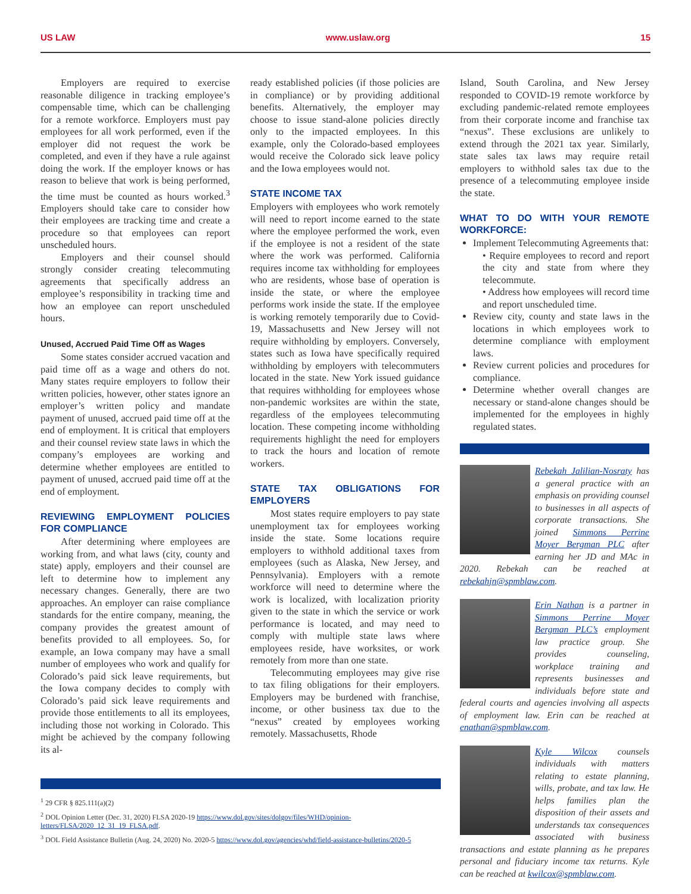US LAW www.uslaw.org 15
Employers are required to exercise reasonable diligence in tracking employee’s compensable time, which can be challenging for a remote workforce. Employers must pay employees for all work performed, even if the employer did not request the work be completed, and even if they have a rule against doing the work. If the employer knows or has reason to believe that work is being performed, the time must be counted as hours worked.<sup>3</sup> Employers should take care to consider how their employees are tracking time and create a procedure so that employees can report unscheduled hours.
Employers and their counsel should strongly consider creating telecommuting agreements that specifically address an employee’s responsibility in tracking time and how an employee can report unscheduled hours.
Unused, Accrued Paid Time Off as Wages
Some states consider accrued vacation and paid time off as a wage and others do not. Many states require employers to follow their written policies, however, other states ignore an employer’s written policy and mandate payment of unused, accrued paid time off at the end of employment. It is critical that employers and their counsel review state laws in which the company’s employees are working and determine whether employees are entitled to payment of unused, accrued paid time off at the end of employment.
REVIEWING EMPLOYMENT POLICIES FOR COMPLIANCE
After determining where employees are working from, and what laws (city, county and state) apply, employers and their counsel are left to determine how to implement any necessary changes. Generally, there are two approaches. An employer can raise compliance standards for the entire company, meaning, the company provides the greatest amount of benefits provided to all employees. So, for example, an Iowa company may have a small number of employees who work and qualify for Colorado’s paid sick leave requirements, but the Iowa company decides to comply with Colorado’s paid sick leave requirements and provide those entitlements to all its employees, including those not working in Colorado. This might be achieved by the company following its al-
ready established policies (if those policies are in compliance) or by providing additional benefits. Alternatively, the employer may choose to issue stand-alone policies directly only to the impacted employees. In this example, only the Colorado-based employees would receive the Colorado sick leave policy and the Iowa employees would not.
STATE INCOME TAX
Employers with employees who work remotely will need to report income earned to the state where the employee performed the work, even if the employee is not a resident of the state where the work was performed. California requires income tax withholding for employees who are residents, whose base of operation is inside the state, or where the employee performs work inside the state. If the employee is working remotely temporarily due to Covid-19, Massachusetts and New Jersey will not require withholding by employers. Conversely, states such as Iowa have specifically required withholding by employers with telecommuters located in the state. New York issued guidance that requires withholding for employees whose non-pandemic worksites are within the state, regardless of the employees telecommuting location. These competing income withholding requirements highlight the need for employers to track the hours and location of remote workers.
STATE TAX OBLIGATIONS FOR EMPLOYERS
Most states require employers to pay state unemployment tax for employees working inside the state. Some locations require employers to withhold additional taxes from employees (such as Alaska, New Jersey, and Pennsylvania). Employers with a remote workforce will need to determine where the work is localized, with localization priority given to the state in which the service or work performance is located, and may need to comply with multiple state laws where employees reside, have worksites, or work remotely from more than one state.
Telecommuting employees may give rise to tax filing obligations for their employers. Employers may be burdened with franchise, income, or other business tax due to the “nexus” created by employees working remotely. Massachusetts, Rhode
Island, South Carolina, and New Jersey responded to COVID-19 remote workforce by excluding pandemic-related remote employees from their corporate income and franchise tax “nexus”. These exclusions are unlikely to extend through the 2021 tax year. Similarly, state sales tax laws may require retail employers to withhold sales tax due to the presence of a telecommuting employee inside the state.
WHAT TO DO WITH YOUR REMOTE WORKFORCE:
Implement Telecommuting Agreements that:
• Require employees to record and report the city and state from where they telecommute.
• Address how employees will record time and report unscheduled time.
Review city, county and state laws in the locations in which employees work to determine compliance with employment laws.
Review current policies and procedures for compliance.
Determine whether overall changes are necessary or stand-alone changes should be implemented for the employees in highly regulated states.
Rebekah Jalilian-Nosraty has a general practice with an emphasis on providing counsel to businesses in all aspects of corporate transactions. She joined Simmons Perrine Moyer Bergman PLC after earning her JD and MAc in 2020. Rebekah can be reached at rebekahjn@spmblaw.com.
Erin Nathan is a partner in Simmons Perrine Moyer Bergman PLC’s employment law practice group. She provides counseling, workplace training and represents businesses and individuals before state and federal courts and agencies involving all aspects of employment law. Erin can be reached at enathan@spmblaw.com.
Kyle Wilcox counsels individuals with matters relating to estate planning, wills, probate, and tax law. He helps families plan the disposition of their assets and understands tax consequences associated with business transactions and estate planning as he prepares personal and fiduciary income tax returns. Kyle can be reached at kwilcox@spmblaw.com.
<sup>1</sup> 29 CFR § 825.111(a)(2)
<sup>2</sup> DOL Opinion Letter (Dec. 31, 2020) FLSA 2020-19 https://www.dol.gov/sites/dolgov/files/WHD/opinion-letters/FLSA/2020_12_31_19_FLSA.pdf.
<sup>3</sup> DOL Field Assistance Bulletin (Aug. 24, 2020) No. 2020-5 https://www.dol.gov/agencies/whd/field-assistance-bulletins/2020-5